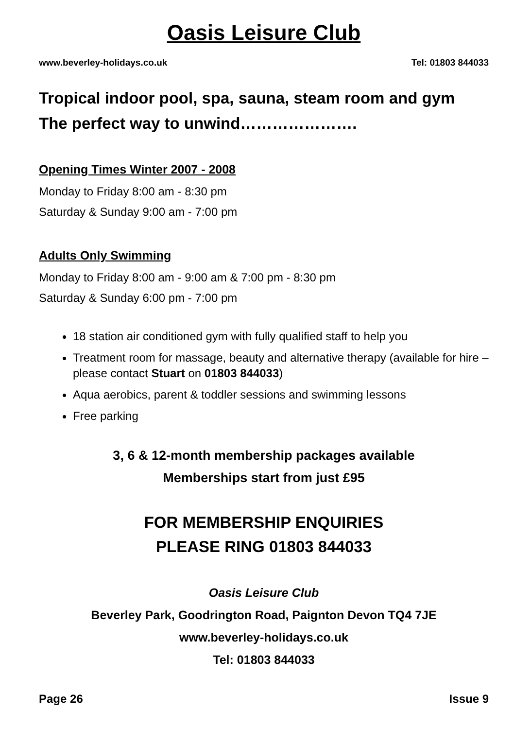Oasis Leisure Club
www.beverley-holidays.co.uk Tel: 01803 844033
Tropical indoor pool, spa, sauna, steam room and gym
The perfect way to unwind………………….
Opening Times Winter 2007 - 2008
Monday to Friday 8:00 am - 8:30 pm
Saturday & Sunday 9:00 am - 7:00 pm
Adults Only Swimming
Monday to Friday 8:00 am - 9:00 am & 7:00 pm - 8:30 pm
Saturday & Sunday 6:00 pm - 7:00 pm
18 station air conditioned gym with fully qualified staff to help you
Treatment room for massage, beauty and alternative therapy (available for hire – please contact Stuart on 01803 844033)
Aqua aerobics, parent & toddler sessions and swimming lessons
Free parking
3, 6 & 12-month membership packages available
Memberships start from just £95
FOR MEMBERSHIP ENQUIRIES
PLEASE RING 01803 844033
Oasis Leisure Club
Beverley Park, Goodrington Road, Paignton Devon TQ4 7JE
www.beverley-holidays.co.uk
Tel: 01803 844033
Page 26 Issue 9